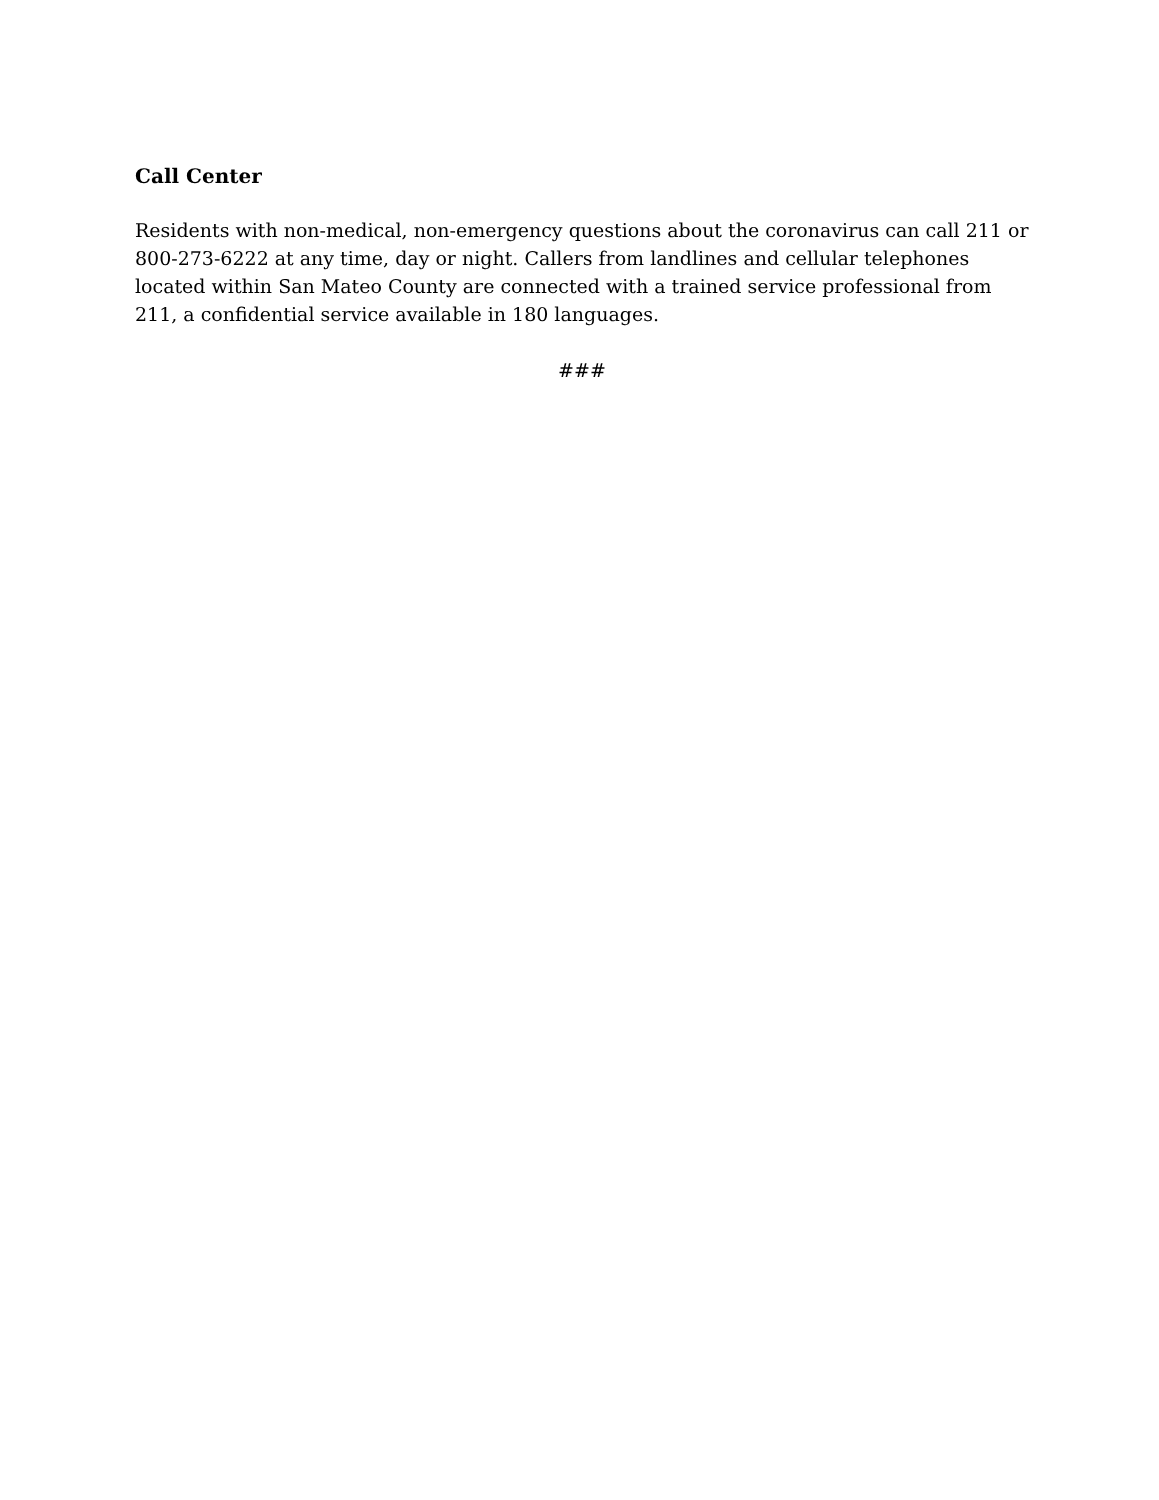Call Center
Residents with non-medical, non-emergency questions about the coronavirus can call 211 or 800-273-6222 at any time, day or night. Callers from landlines and cellular telephones located within San Mateo County are connected with a trained service professional from 211, a confidential service available in 180 languages.
###